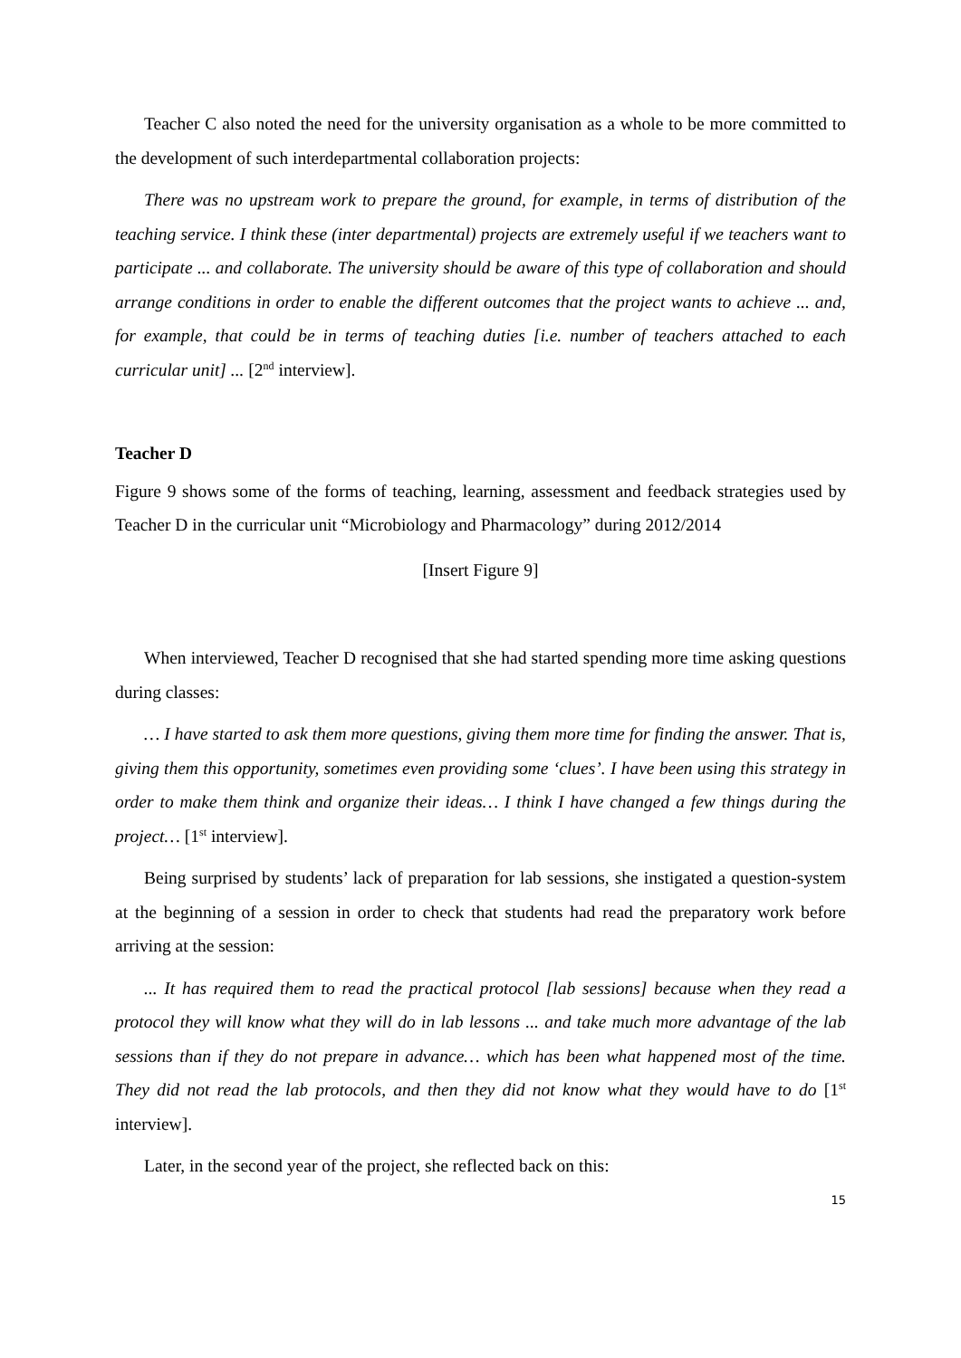Teacher C also noted the need for the university organisation as a whole to be more committed to the development of such interdepartmental collaboration projects:
There was no upstream work to prepare the ground, for example, in terms of distribution of the teaching service. I think these (inter departmental) projects are extremely useful if we teachers want to participate ... and collaborate. The university should be aware of this type of collaboration and should arrange conditions in order to enable the different outcomes that the project wants to achieve ... and, for example, that could be in terms of teaching duties [i.e. number of teachers attached to each curricular unit] ... [2<sup>nd</sup> interview].
Teacher D
Figure 9 shows some of the forms of teaching, learning, assessment and feedback strategies used by Teacher D in the curricular unit “Microbiology and Pharmacology” during 2012/2014
[Insert Figure 9]
When interviewed, Teacher D recognised that she had started spending more time asking questions during classes:
… I have started to ask them more questions, giving them more time for finding the answer. That is, giving them this opportunity, sometimes even providing some ‘clues’. I have been using this strategy in order to make them think and organize their ideas… I think I have changed a few things during the project… [1<sup>st</sup> interview].
Being surprised by students’ lack of preparation for lab sessions, she instigated a question-system at the beginning of a session in order to check that students had read the preparatory work before arriving at the session:
... It has required them to read the practical protocol [lab sessions] because when they read a protocol they will know what they will do in lab lessons ... and take much more advantage of the lab sessions than if they do not prepare in advance… which has been what happened most of the time. They did not read the lab protocols, and then they did not know what they would have to do [1<sup>st</sup> interview].
Later, in the second year of the project, she reflected back on this:
15